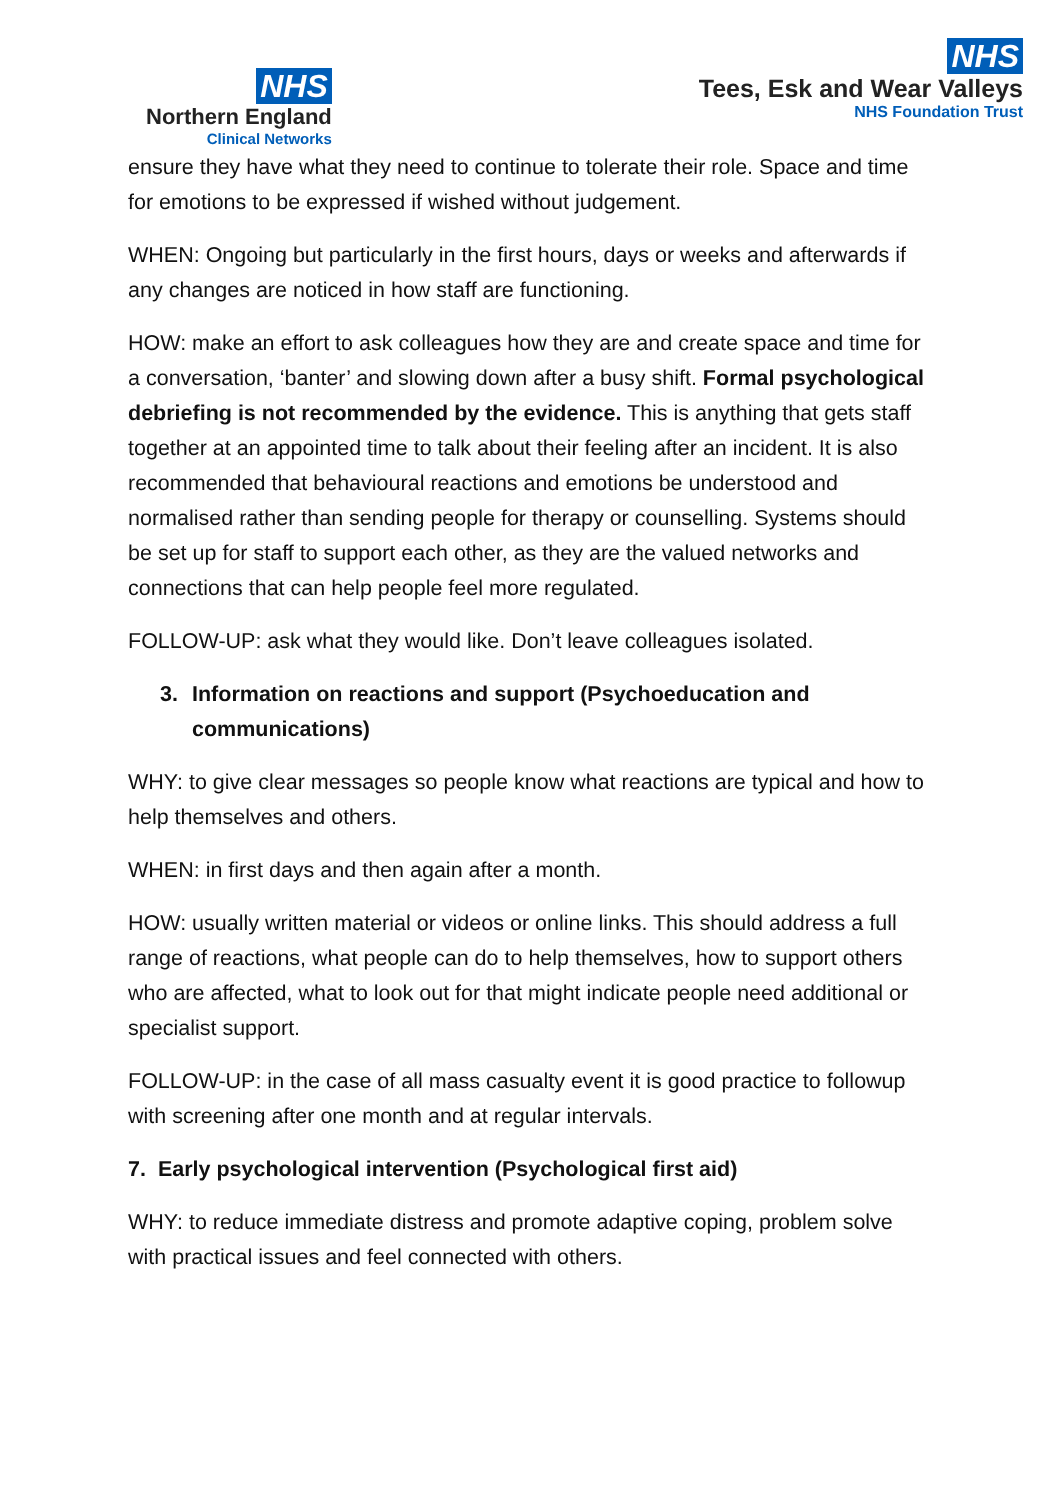NHS
Northern England
Clinical Networks
NHS
Tees, Esk and Wear Valleys
NHS Foundation Trust
ensure they have what they need to continue to tolerate their role. Space and time for emotions to be expressed if wished without judgement.
WHEN: Ongoing but particularly in the first hours, days or weeks and afterwards if any changes are noticed in how staff are functioning.
HOW: make an effort to ask colleagues how they are and create space and time for a conversation, ‘banter’ and slowing down after a busy shift. Formal psychological debriefing is not recommended by the evidence. This is anything that gets staff together at an appointed time to talk about their feeling after an incident. It is also recommended that behavioural reactions and emotions be understood and normalised rather than sending people for therapy or counselling. Systems should be set up for staff to support each other, as they are the valued networks and connections that can help people feel more regulated.
FOLLOW-UP: ask what they would like. Don’t leave colleagues isolated.
3. Information on reactions and support (Psychoeducation and communications)
WHY: to give clear messages so people know what reactions are typical and how to help themselves and others.
WHEN: in first days and then again after a month.
HOW: usually written material or videos or online links. This should address a full range of reactions, what people can do to help themselves, how to support others who are affected, what to look out for that might indicate people need additional or specialist support.
FOLLOW-UP: in the case of all mass casualty event it is good practice to followup with screening after one month and at regular intervals.
7. Early psychological intervention (Psychological first aid)
WHY: to reduce immediate distress and promote adaptive coping, problem solve with practical issues and feel connected with others.